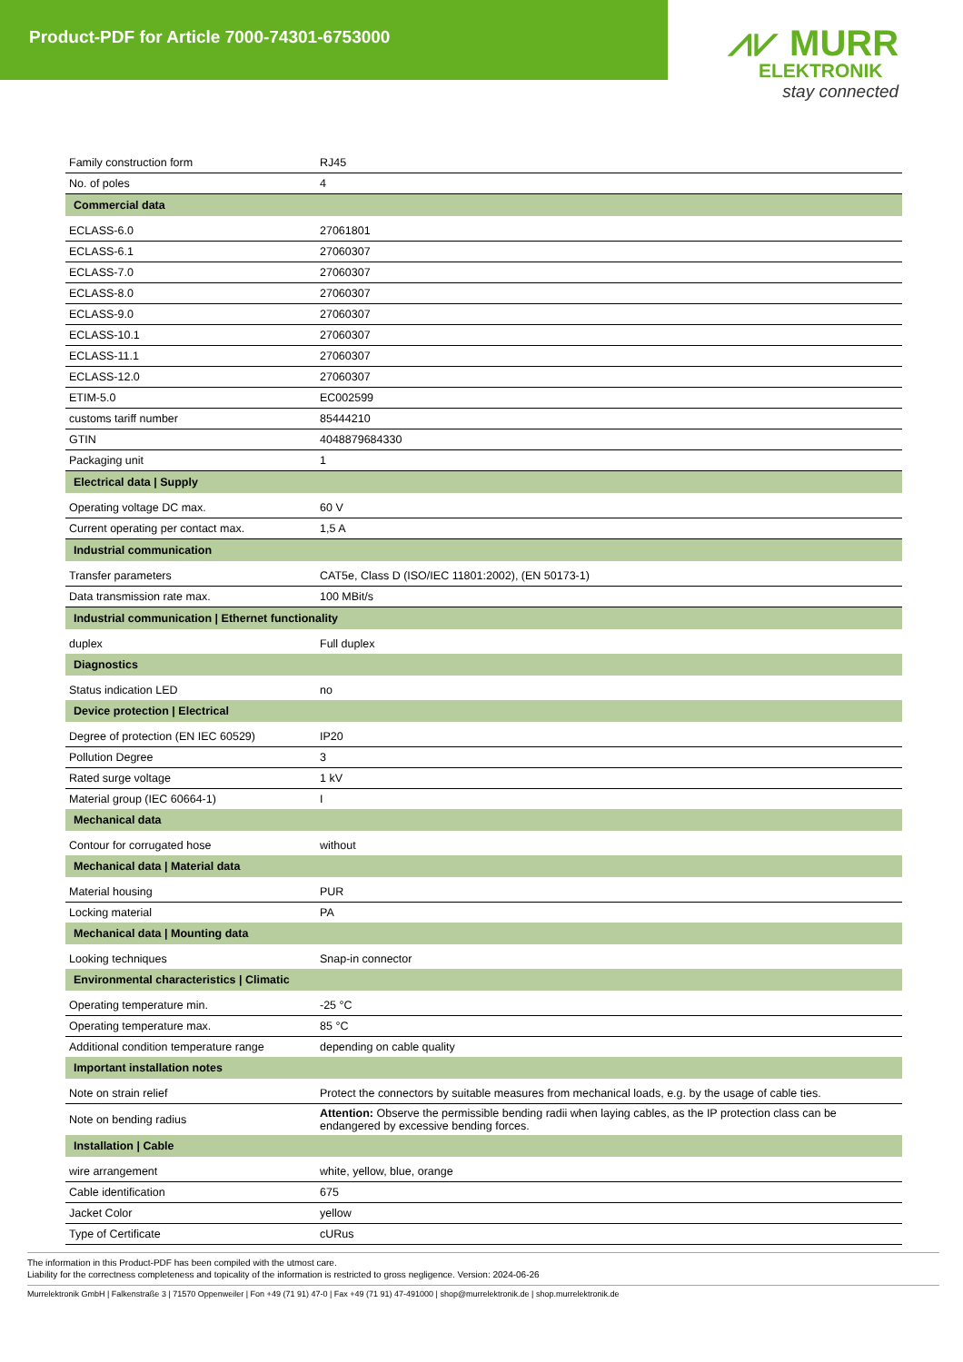Product-PDF for Article 7000-74301-6753000
⩘⩗ MURR
ELEKTRONIK
stay connected
| Family construction form | RJ45 |
| No. of poles | 4 |
| Commercial data | |
| ECLASS-6.0 | 27061801 |
| ECLASS-6.1 | 27060307 |
| ECLASS-7.0 | 27060307 |
| ECLASS-8.0 | 27060307 |
| ECLASS-9.0 | 27060307 |
| ECLASS-10.1 | 27060307 |
| ECLASS-11.1 | 27060307 |
| ECLASS-12.0 | 27060307 |
| ETIM-5.0 | EC002599 |
| customs tariff number | 85444210 |
| GTIN | 4048879684330 |
| Packaging unit | 1 |
| Electrical data / Supply | |
| Operating voltage DC max. | 60 V |
| Current operating per contact max. | 1,5 A |
| Industrial communication | |
| Transfer parameters | CAT5e, Class D (ISO/IEC 11801:2002), (EN 50173-1) |
| Data transmission rate max. | 100 MBit/s |
| Industrial communication / Ethernet functionality | |
| duplex | Full duplex |
| Diagnostics | |
| Status indication LED | no |
| Device protection / Electrical | |
| Degree of protection (EN IEC 60529) | IP20 |
| Pollution Degree | 3 |
| Rated surge voltage | 1 kV |
| Material group (IEC 60664-1) | I |
| Mechanical data | |
| Contour for corrugated hose | without |
| Mechanical data / Material data | |
| Material housing | PUR |
| Locking material | PA |
| Mechanical data / Mounting data | |
| Looking techniques | Snap-in connector |
| Environmental characteristics / Climatic | |
| Operating temperature min. | -25 °C |
| Operating temperature max. | 85 °C |
| Additional condition temperature range | depending on cable quality |
| Important installation notes | |
| Note on strain relief | Protect the connectors by suitable measures from mechanical loads, e.g. by the usage of cable ties. |
| Note on bending radius | Attention: Observe the permissible bending radii when laying cables, as the IP protection class can be endangered by excessive bending forces. |
| Installation / Cable | |
| wire arrangement | white, yellow, blue, orange |
| Cable identification | 675 |
| Jacket Color | yellow |
| Type of Certificate | cURus |
The information in this Product-PDF has been compiled with the utmost care.
Liability for the correctness completeness and topicality of the information is restricted to gross negligence. Version: 2024-06-26
Murrelektronik GmbH | Falkenstraße 3 | 71570 Oppenweiler | Fon +49 (71 91) 47-0 | Fax +49 (71 91) 47-491000 | shop@murrelektronik.de | shop.murrelektronik.de